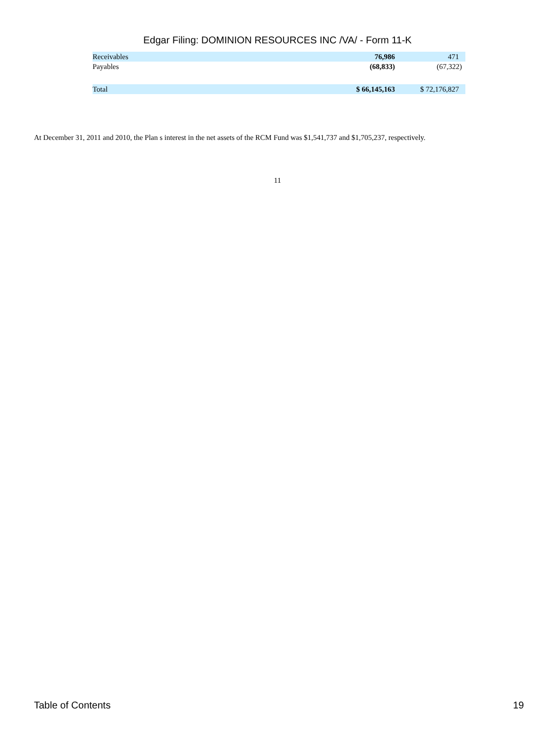Edgar Filing: DOMINION RESOURCES INC /VA/ - Form 11-K
| Receivables | 76,986 | 471 |
| Payables | (68,833) | (67,322) |
| Total | $ 66,145,163 | $ 72,176,827 |
At December 31, 2011 and 2010, the Plan s interest in the net assets of the RCM Fund was $1,541,737 and $1,705,237, respectively.
11
Table of Contents 19